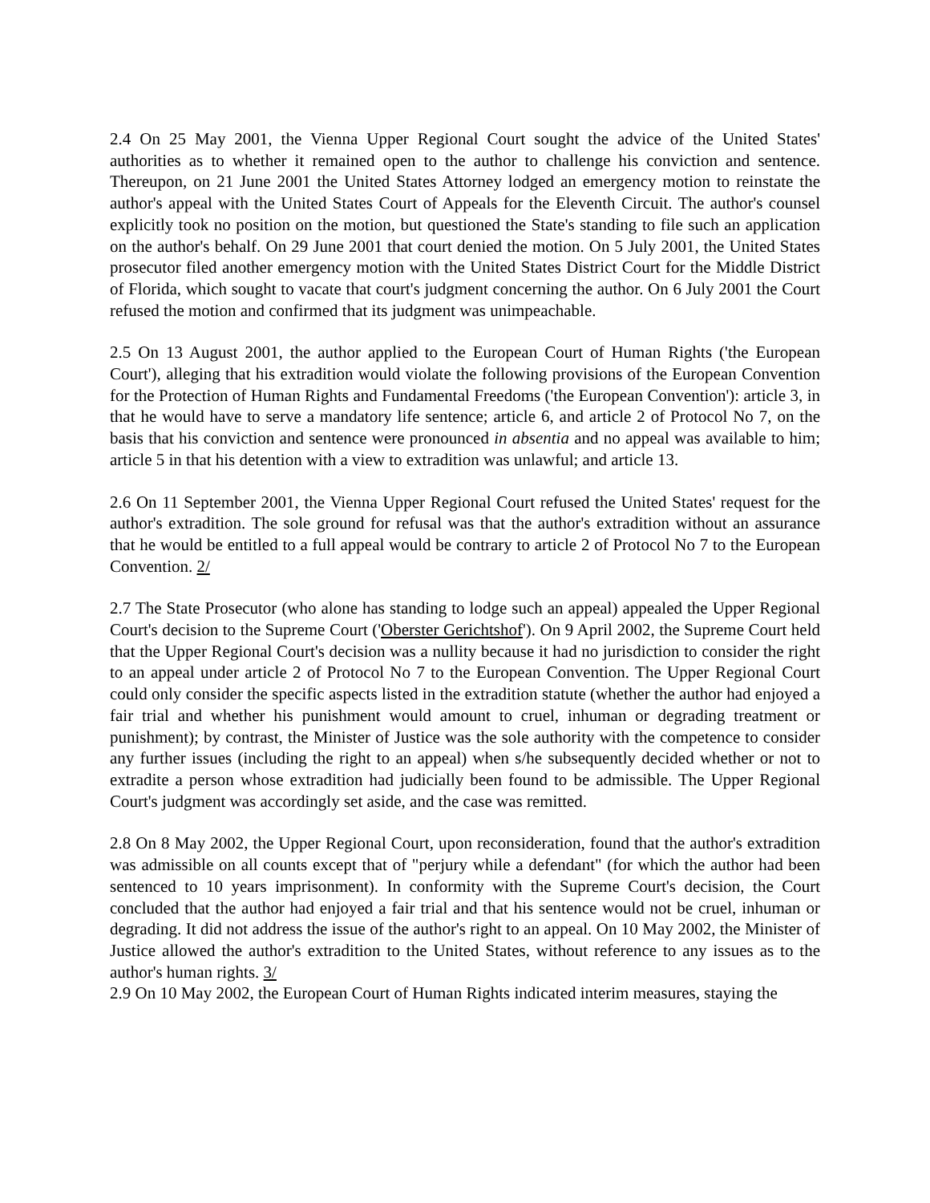2.4 On 25 May 2001, the Vienna Upper Regional Court sought the advice of the United States' authorities as to whether it remained open to the author to challenge his conviction and sentence. Thereupon, on 21 June 2001 the United States Attorney lodged an emergency motion to reinstate the author's appeal with the United States Court of Appeals for the Eleventh Circuit. The author's counsel explicitly took no position on the motion, but questioned the State's standing to file such an application on the author's behalf. On 29 June 2001 that court denied the motion. On 5 July 2001, the United States prosecutor filed another emergency motion with the United States District Court for the Middle District of Florida, which sought to vacate that court's judgment concerning the author. On 6 July 2001 the Court refused the motion and confirmed that its judgment was unimpeachable.
2.5 On 13 August 2001, the author applied to the European Court of Human Rights ('the European Court'), alleging that his extradition would violate the following provisions of the European Convention for the Protection of Human Rights and Fundamental Freedoms ('the European Convention'): article 3, in that he would have to serve a mandatory life sentence; article 6, and article 2 of Protocol No 7, on the basis that his conviction and sentence were pronounced in absentia and no appeal was available to him; article 5 in that his detention with a view to extradition was unlawful; and article 13.
2.6 On 11 September 2001, the Vienna Upper Regional Court refused the United States' request for the author's extradition. The sole ground for refusal was that the author's extradition without an assurance that he would be entitled to a full appeal would be contrary to article 2 of Protocol No 7 to the European Convention. 2/
2.7 The State Prosecutor (who alone has standing to lodge such an appeal) appealed the Upper Regional Court's decision to the Supreme Court ('Oberster Gerichtshof'). On 9 April 2002, the Supreme Court held that the Upper Regional Court's decision was a nullity because it had no jurisdiction to consider the right to an appeal under article 2 of Protocol No 7 to the European Convention. The Upper Regional Court could only consider the specific aspects listed in the extradition statute (whether the author had enjoyed a fair trial and whether his punishment would amount to cruel, inhuman or degrading treatment or punishment); by contrast, the Minister of Justice was the sole authority with the competence to consider any further issues (including the right to an appeal) when s/he subsequently decided whether or not to extradite a person whose extradition had judicially been found to be admissible. The Upper Regional Court's judgment was accordingly set aside, and the case was remitted.
2.8 On 8 May 2002, the Upper Regional Court, upon reconsideration, found that the author's extradition was admissible on all counts except that of "perjury while a defendant" (for which the author had been sentenced to 10 years imprisonment). In conformity with the Supreme Court's decision, the Court concluded that the author had enjoyed a fair trial and that his sentence would not be cruel, inhuman or degrading. It did not address the issue of the author's right to an appeal. On 10 May 2002, the Minister of Justice allowed the author's extradition to the United States, without reference to any issues as to the author's human rights. 3/
2.9 On 10 May 2002, the European Court of Human Rights indicated interim measures, staying the